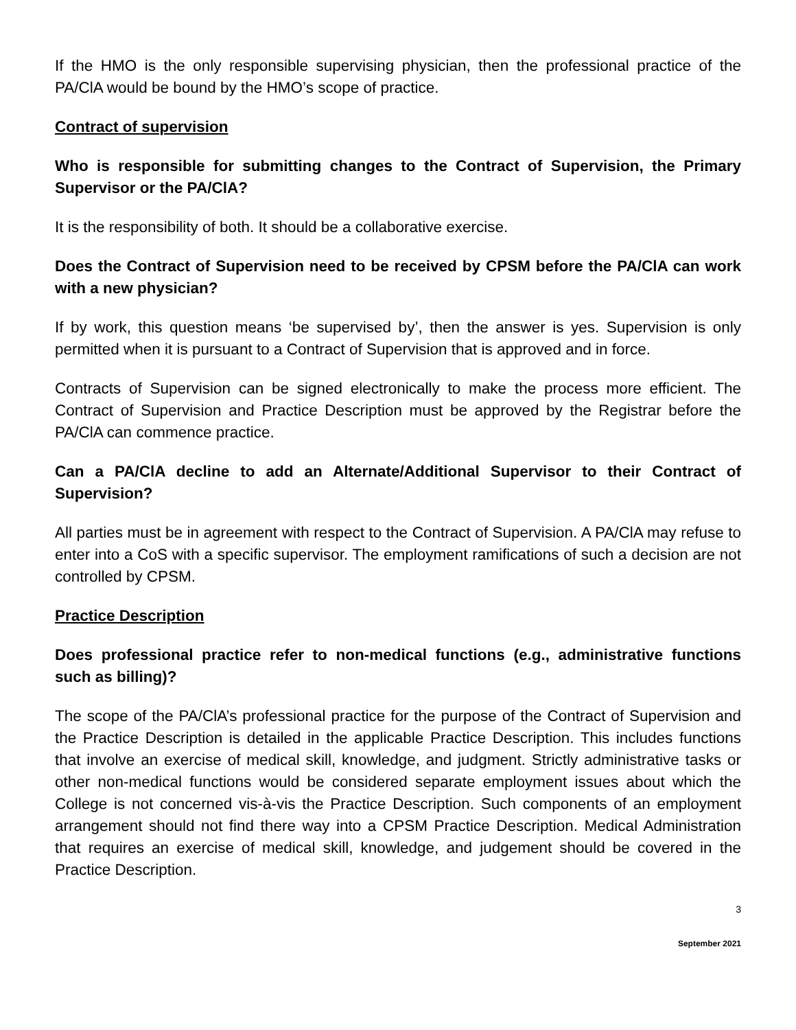If the HMO is the only responsible supervising physician, then the professional practice of the PA/ClA would be bound by the HMO’s scope of practice.
Contract of supervision
Who is responsible for submitting changes to the Contract of Supervision, the Primary Supervisor or the PA/ClA?
It is the responsibility of both. It should be a collaborative exercise.
Does the Contract of Supervision need to be received by CPSM before the PA/ClA can work with a new physician?
If by work, this question means ‘be supervised by’, then the answer is yes. Supervision is only permitted when it is pursuant to a Contract of Supervision that is approved and in force.
Contracts of Supervision can be signed electronically to make the process more efficient. The Contract of Supervision and Practice Description must be approved by the Registrar before the PA/ClA can commence practice.
Can a PA/ClA decline to add an Alternate/Additional Supervisor to their Contract of Supervision?
All parties must be in agreement with respect to the Contract of Supervision. A PA/ClA may refuse to enter into a CoS with a specific supervisor. The employment ramifications of such a decision are not controlled by CPSM.
Practice Description
Does professional practice refer to non-medical functions (e.g., administrative functions such as billing)?
The scope of the PA/ClA’s professional practice for the purpose of the Contract of Supervision and the Practice Description is detailed in the applicable Practice Description. This includes functions that involve an exercise of medical skill, knowledge, and judgment. Strictly administrative tasks or other non-medical functions would be considered separate employment issues about which the College is not concerned vis-à-vis the Practice Description. Such components of an employment arrangement should not find there way into a CPSM Practice Description. Medical Administration that requires an exercise of medical skill, knowledge, and judgement should be covered in the Practice Description.
3
September 2021